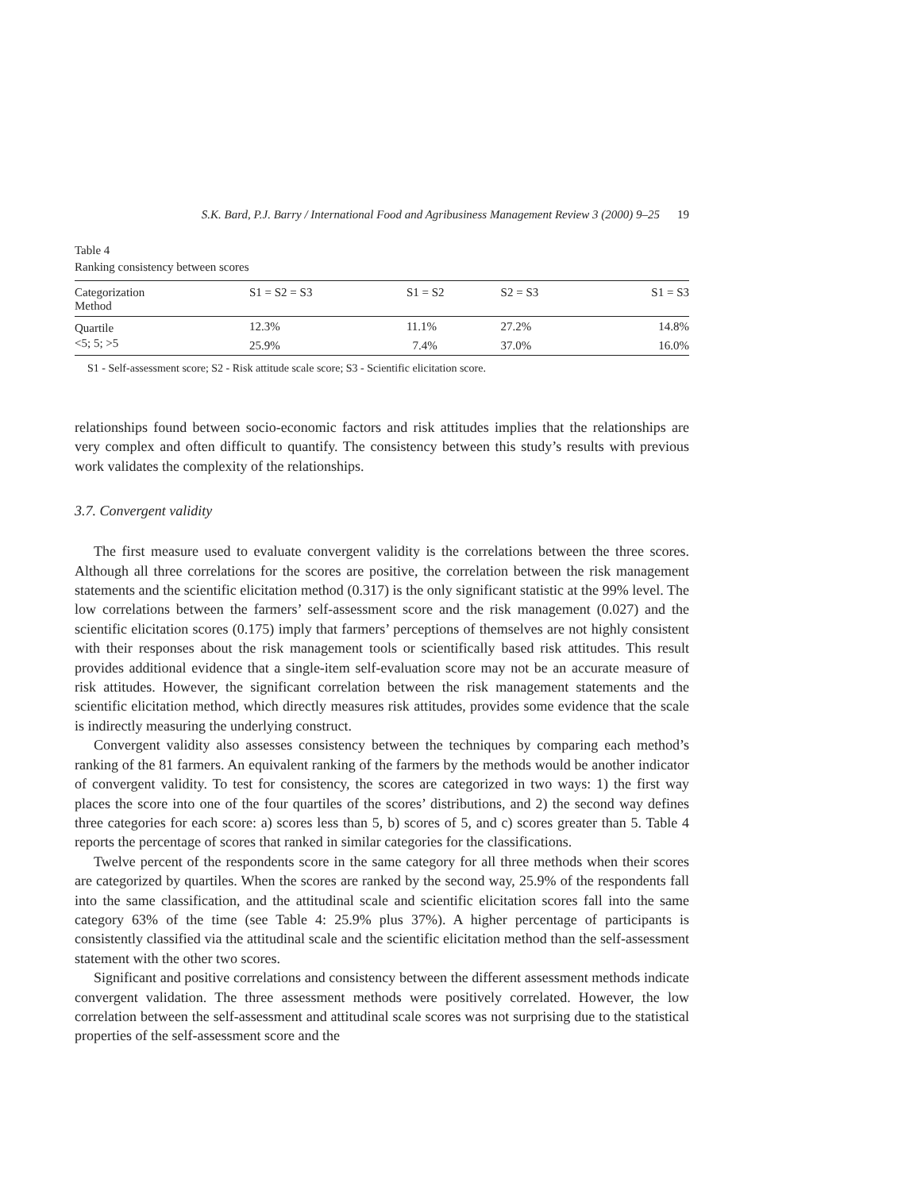S.K. Bard, P.J. Barry / International Food and Agribusiness Management Review 3 (2000) 9–25 19
Table 4
Ranking consistency between scores
| Categorization Method | S1 = S2 = S3 | S1 = S2 | S2 = S3 | S1 = S3 |
| --- | --- | --- | --- | --- |
| Quartile | 12.3% | 11.1% | 27.2% | 14.8% |
| <5; 5; >5 | 25.9% | 7.4% | 37.0% | 16.0% |
S1 - Self-assessment score; S2 - Risk attitude scale score; S3 - Scientific elicitation score.
relationships found between socio-economic factors and risk attitudes implies that the relationships are very complex and often difficult to quantify. The consistency between this study’s results with previous work validates the complexity of the relationships.
3.7. Convergent validity
The first measure used to evaluate convergent validity is the correlations between the three scores. Although all three correlations for the scores are positive, the correlation between the risk management statements and the scientific elicitation method (0.317) is the only significant statistic at the 99% level. The low correlations between the farmers’ self-assessment score and the risk management (0.027) and the scientific elicitation scores (0.175) imply that farmers’ perceptions of themselves are not highly consistent with their responses about the risk management tools or scientifically based risk attitudes. This result provides additional evidence that a single-item self-evaluation score may not be an accurate measure of risk attitudes. However, the significant correlation between the risk management statements and the scientific elicitation method, which directly measures risk attitudes, provides some evidence that the scale is indirectly measuring the underlying construct.
Convergent validity also assesses consistency between the techniques by comparing each method’s ranking of the 81 farmers. An equivalent ranking of the farmers by the methods would be another indicator of convergent validity. To test for consistency, the scores are categorized in two ways: 1) the first way places the score into one of the four quartiles of the scores’ distributions, and 2) the second way defines three categories for each score: a) scores less than 5, b) scores of 5, and c) scores greater than 5. Table 4 reports the percentage of scores that ranked in similar categories for the classifications.
Twelve percent of the respondents score in the same category for all three methods when their scores are categorized by quartiles. When the scores are ranked by the second way, 25.9% of the respondents fall into the same classification, and the attitudinal scale and scientific elicitation scores fall into the same category 63% of the time (see Table 4: 25.9% plus 37%). A higher percentage of participants is consistently classified via the attitudinal scale and the scientific elicitation method than the self-assessment statement with the other two scores.
Significant and positive correlations and consistency between the different assessment methods indicate convergent validation. The three assessment methods were positively correlated. However, the low correlation between the self-assessment and attitudinal scale scores was not surprising due to the statistical properties of the self-assessment score and the